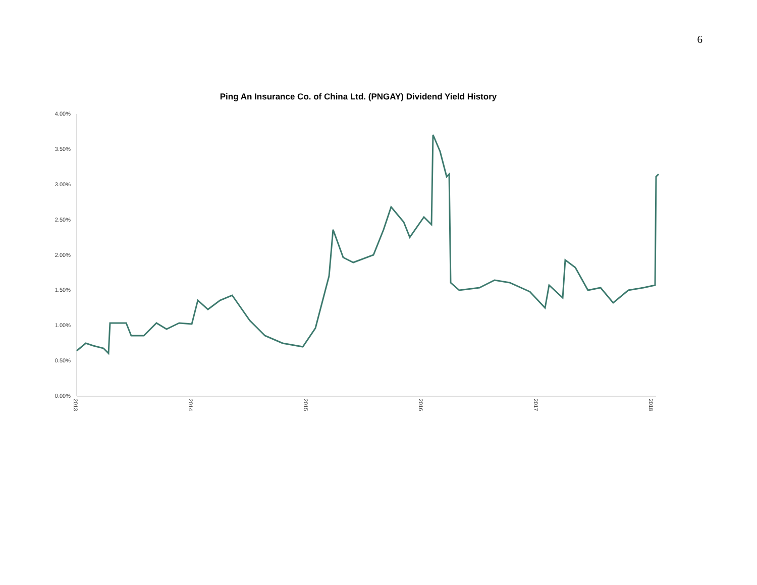6
Ping An Insurance Co. of China Ltd. (PNGAY) Dividend Yield History
4.00%
3.50%
3.00%
2.50%
2.00%
1.50%
1.00%
0.50%
0.00%
2013
2014
2015
2016
2017
2018